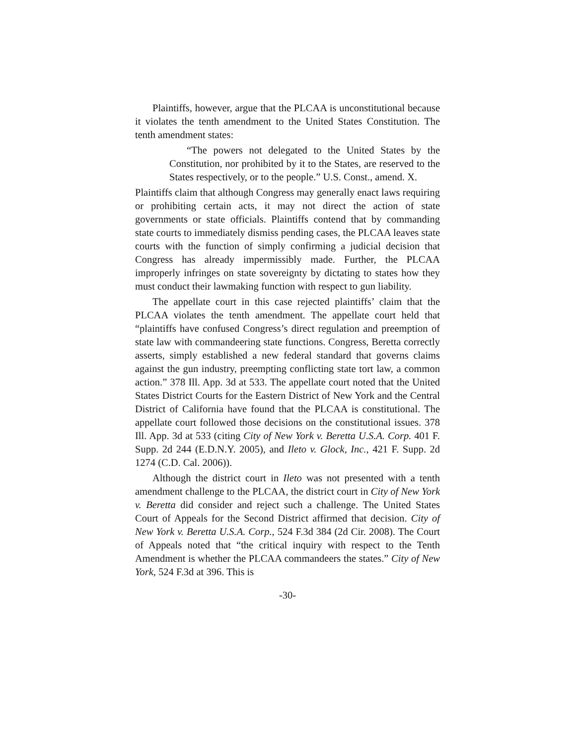Plaintiffs, however, argue that the PLCAA is unconstitutional because it violates the tenth amendment to the United States Constitution. The tenth amendment states:
“The powers not delegated to the United States by the Constitution, nor prohibited by it to the States, are reserved to the States respectively, or to the people.” U.S. Const., amend. X.
Plaintiffs claim that although Congress may generally enact laws requiring or prohibiting certain acts, it may not direct the action of state governments or state officials. Plaintiffs contend that by commanding state courts to immediately dismiss pending cases, the PLCAA leaves state courts with the function of simply confirming a judicial decision that Congress has already impermissibly made. Further, the PLCAA improperly infringes on state sovereignty by dictating to states how they must conduct their lawmaking function with respect to gun liability.
The appellate court in this case rejected plaintiffs’ claim that the PLCAA violates the tenth amendment. The appellate court held that “plaintiffs have confused Congress’s direct regulation and preemption of state law with commandeering state functions. Congress, Beretta correctly asserts, simply established a new federal standard that governs claims against the gun industry, preempting conflicting state tort law, a common action.” 378 Ill. App. 3d at 533. The appellate court noted that the United States District Courts for the Eastern District of New York and the Central District of California have found that the PLCAA is constitutional. The appellate court followed those decisions on the constitutional issues. 378 Ill. App. 3d at 533 (citing City of New York v. Beretta U.S.A. Corp. 401 F. Supp. 2d 244 (E.D.N.Y. 2005), and Ileto v. Glock, Inc., 421 F. Supp. 2d 1274 (C.D. Cal. 2006)).
Although the district court in Ileto was not presented with a tenth amendment challenge to the PLCAA, the district court in City of New York v. Beretta did consider and reject such a challenge. The United States Court of Appeals for the Second District affirmed that decision. City of New York v. Beretta U.S.A. Corp., 524 F.3d 384 (2d Cir. 2008). The Court of Appeals noted that “the critical inquiry with respect to the Tenth Amendment is whether the PLCAA commandeers the states.” City of New York, 524 F.3d at 396. This is
-30-